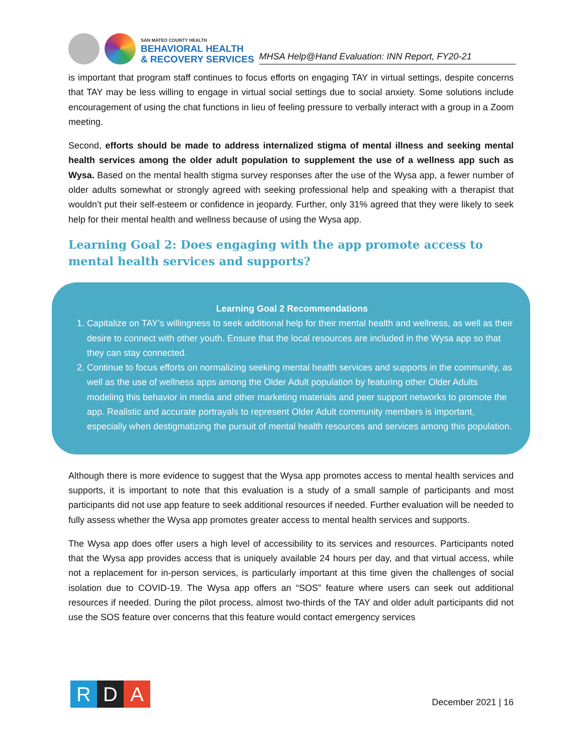SAN MATEO COUNTY HEALTH
BEHAVIORAL HEALTH
& RECOVERY SERVICES
MHSA Help@Hand Evaluation: INN Report, FY20-21
is important that program staff continues to focus efforts on engaging TAY in virtual settings, despite concerns that TAY may be less willing to engage in virtual social settings due to social anxiety. Some solutions include encouragement of using the chat functions in lieu of feeling pressure to verbally interact with a group in a Zoom meeting.
Second, efforts should be made to address internalized stigma of mental illness and seeking mental health services among the older adult population to supplement the use of a wellness app such as Wysa. Based on the mental health stigma survey responses after the use of the Wysa app, a fewer number of older adults somewhat or strongly agreed with seeking professional help and speaking with a therapist that wouldn’t put their self-esteem or confidence in jeopardy. Further, only 31% agreed that they were likely to seek help for their mental health and wellness because of using the Wysa app.
Learning Goal 2: Does engaging with the app promote access to mental health services and supports?
Learning Goal 2 Recommendations
1. Capitalize on TAY’s willingness to seek additional help for their mental health and wellness, as well as their desire to connect with other youth. Ensure that the local resources are included in the Wysa app so that they can stay connected.
2. Continue to focus efforts on normalizing seeking mental health services and supports in the community, as well as the use of wellness apps among the Older Adult population by featuring other Older Adults modeling this behavior in media and other marketing materials and peer support networks to promote the app. Realistic and accurate portrayals to represent Older Adult community members is important, especially when destigmatizing the pursuit of mental health resources and services among this population.
Although there is more evidence to suggest that the Wysa app promotes access to mental health services and supports, it is important to note that this evaluation is a study of a small sample of participants and most participants did not use app feature to seek additional resources if needed. Further evaluation will be needed to fully assess whether the Wysa app promotes greater access to mental health services and supports.
The Wysa app does offer users a high level of accessibility to its services and resources. Participants noted that the Wysa app provides access that is uniquely available 24 hours per day, and that virtual access, while not a replacement for in-person services, is particularly important at this time given the challenges of social isolation due to COVID-19. The Wysa app offers an “SOS” feature where users can seek out additional resources if needed. During the pilot process, almost two-thirds of the TAY and older adult participants did not use the SOS feature over concerns that this feature would contact emergency services
R D A
December 2021 | 16